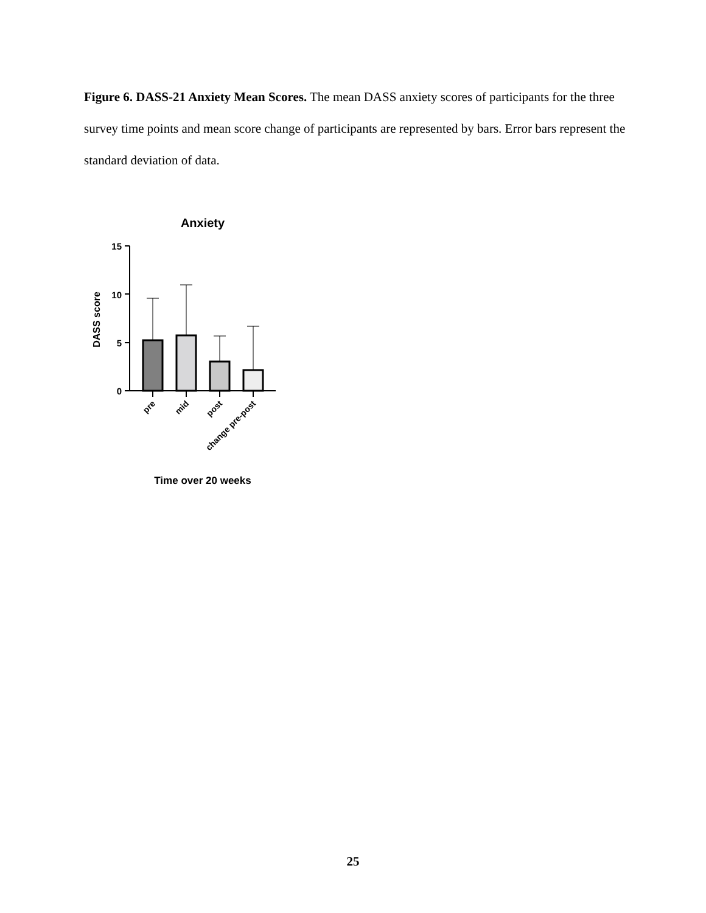Figure 6. DASS-21 Anxiety Mean Scores. The mean DASS anxiety scores of participants for the three survey time points and mean score change of participants are represented by bars. Error bars represent the standard deviation of data.
Anxiety
15
10
5
0
DASS score
pre
mid
post
change pre-post
Time over 20 weeks
25